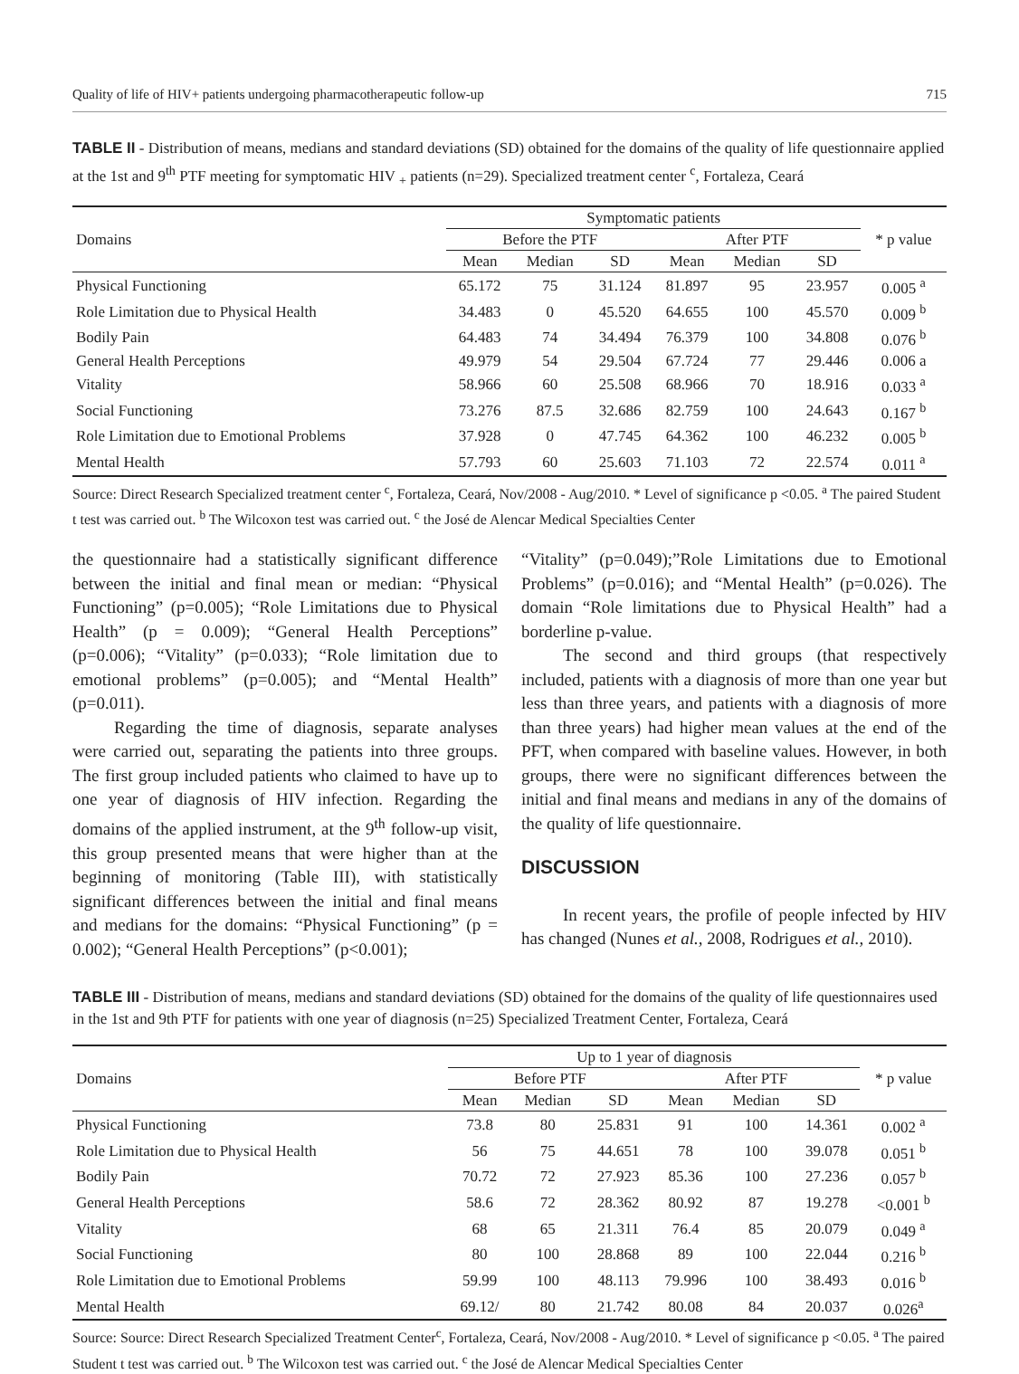Quality of life of HIV+ patients undergoing pharmacotherapeutic follow-up 715
TABLE II - Distribution of means, medians and standard deviations (SD) obtained for the domains of the quality of life questionnaire applied at the 1st and 9<sup>th</sup> PTF meeting for symptomatic HIV <sub>+</sub> patients (n=29). Specialized treatment center <sup>c</sup>, Fortaleza, Ceará
| Domains | Symptomatic patients | | | | | | * p value |
| --- | --- | --- | --- | --- | --- | --- | --- |
| | Before the PTF | | | After PTF | | | |
| | Mean | Median | SD | Mean | Median | SD | |
| Physical Functioning | 65.172 | 75 | 31.124 | 81.897 | 95 | 23.957 | 0.005 <sup>a</sup> |
| Role Limitation due to Physical Health | 34.483 | 0 | 45.520 | 64.655 | 100 | 45.570 | 0.009 <sup>b</sup> |
| Bodily Pain | 64.483 | 74 | 34.494 | 76.379 | 100 | 34.808 | 0.076 <sup>b</sup> |
| General Health Perceptions | 49.979 | 54 | 29.504 | 67.724 | 77 | 29.446 | 0.006 a |
| Vitality | 58.966 | 60 | 25.508 | 68.966 | 70 | 18.916 | 0.033 <sup>a</sup> |
| Social Functioning | 73.276 | 87.5 | 32.686 | 82.759 | 100 | 24.643 | 0.167 <sup>b</sup> |
| Role Limitation due to Emotional Problems | 37.928 | 0 | 47.745 | 64.362 | 100 | 46.232 | 0.005 <sup>b</sup> |
| Mental Health | 57.793 | 60 | 25.603 | 71.103 | 72 | 22.574 | 0.011 <sup>a</sup> |
Source: Direct Research Specialized treatment center <sup>c</sup>, Fortaleza, Ceará, Nov/2008 - Aug/2010. * Level of significance p <0.05. <sup>a</sup> The paired Student t test was carried out. <sup>b</sup> The Wilcoxon test was carried out. <sup>c</sup> the José de Alencar Medical Specialties Center
the questionnaire had a statistically significant difference between the initial and final mean or median: “Physical Functioning” (p=0.005); “Role Limitations due to Physical Health” (p = 0.009); “General Health Perceptions” (p=0.006); “Vitality” (p=0.033); “Role limitation due to emotional problems” (p=0.005); and “Mental Health” (p=0.011).
Regarding the time of diagnosis, separate analyses were carried out, separating the patients into three groups. The first group included patients who claimed to have up to one year of diagnosis of HIV infection. Regarding the domains of the applied instrument, at the 9<sup>th</sup> follow-up visit, this group presented means that were higher than at the beginning of monitoring (Table III), with statistically significant differences between the initial and final means and medians for the domains: “Physical Functioning” (p = 0.002); “General Health Perceptions” (p<0.001);
“Vitality” (p=0.049);”Role Limitations due to Emotional Problems” (p=0.016); and “Mental Health” (p=0.026). The domain “Role limitations due to Physical Health” had a borderline p-value.
The second and third groups (that respectively included, patients with a diagnosis of more than one year but less than three years, and patients with a diagnosis of more than three years) had higher mean values at the end of the PFT, when compared with baseline values. However, in both groups, there were no significant differences between the initial and final means and medians in any of the domains of the quality of life questionnaire.
DISCUSSION
In recent years, the profile of people infected by HIV has changed (Nunes et al., 2008, Rodrigues et al., 2010).
TABLE III - Distribution of means, medians and standard deviations (SD) obtained for the domains of the quality of life questionnaires used in the 1st and 9th PTF for patients with one year of diagnosis (n=25) Specialized Treatment Center, Fortaleza, Ceará
| Domains | Up to 1 year of diagnosis | | | | | | * p value |
| --- | --- | --- | --- | --- | --- | --- | --- |
| | Before PTF | | | After PTF | | | |
| | Mean | Median | SD | Mean | Median | SD | |
| Physical Functioning | 73.8 | 80 | 25.831 | 91 | 100 | 14.361 | 0.002 <sup>a</sup> |
| Role Limitation due to Physical Health | 56 | 75 | 44.651 | 78 | 100 | 39.078 | 0.051 <sup>b</sup> |
| Bodily Pain | 70.72 | 72 | 27.923 | 85.36 | 100 | 27.236 | 0.057 <sup>b</sup> |
| General Health Perceptions | 58.6 | 72 | 28.362 | 80.92 | 87 | 19.278 | <0.001 <sup>b</sup> |
| Vitality | 68 | 65 | 21.311 | 76.4 | 85 | 20.079 | 0.049 <sup>a</sup> |
| Social Functioning | 80 | 100 | 28.868 | 89 | 100 | 22.044 | 0.216 <sup>b</sup> |
| Role Limitation due to Emotional Problems | 59.99 | 100 | 48.113 | 79.996 | 100 | 38.493 | 0.016 <sup>b</sup> |
| Mental Health | 69.12/ | 80 | 21.742 | 80.08 | 84 | 20.037 | 0.026<sup>a</sup> |
Source: Source: Direct Research Specialized Treatment Center<sup>c</sup>, Fortaleza, Ceará, Nov/2008 - Aug/2010. * Level of significance p <0.05. <sup>a</sup> The paired Student t test was carried out. <sup>b</sup> The Wilcoxon test was carried out. <sup>c</sup> the José de Alencar Medical Specialties Center